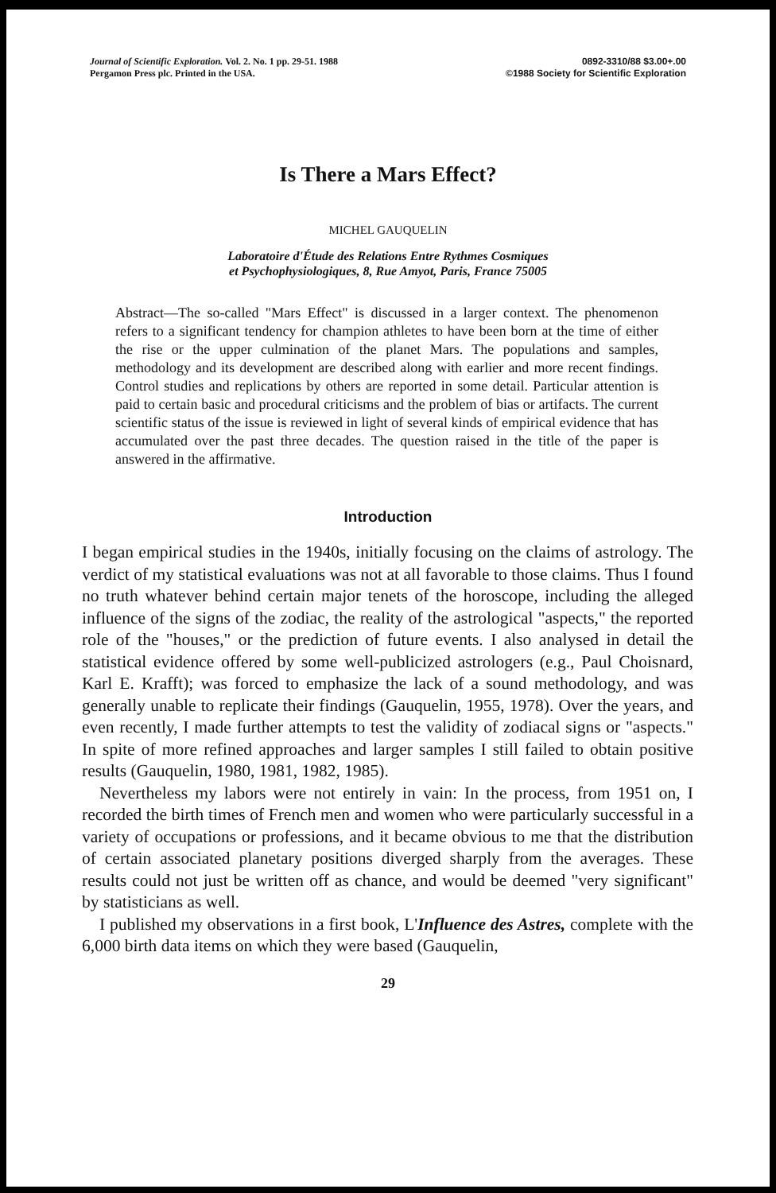Journal of Scientific Exploration. Vol. 2. No. 1 pp. 29-51. 1988
Pergamon Press plc. Printed in the USA.
0892-3310/88 $3.00+.00
©1988 Society for Scientific Exploration
Is There a Mars Effect?
MICHEL GAUQUELIN
Laboratoire d'Étude des Relations Entre Rythmes Cosmiques
et Psychophysiologiques, 8, Rue Amyot, Paris, France 75005
Abstract—The so-called "Mars Effect" is discussed in a larger context. The phenomenon refers to a significant tendency for champion athletes to have been born at the time of either the rise or the upper culmination of the planet Mars. The populations and samples, methodology and its development are described along with earlier and more recent findings. Control studies and replications by others are reported in some detail. Particular attention is paid to certain basic and procedural criticisms and the problem of bias or artifacts. The current scientific status of the issue is reviewed in light of several kinds of empirical evidence that has accumulated over the past three decades. The question raised in the title of the paper is answered in the affirmative.
Introduction
I began empirical studies in the 1940s, initially focusing on the claims of astrology. The verdict of my statistical evaluations was not at all favorable to those claims. Thus I found no truth whatever behind certain major tenets of the horoscope, including the alleged influence of the signs of the zodiac, the reality of the astrological "aspects," the reported role of the "houses," or the prediction of future events. I also analysed in detail the statistical evidence offered by some well-publicized astrologers (e.g., Paul Choisnard, Karl E. Krafft); was forced to emphasize the lack of a sound methodology, and was generally unable to replicate their findings (Gauquelin, 1955, 1978). Over the years, and even recently, I made further attempts to test the validity of zodiacal signs or "aspects." In spite of more refined approaches and larger samples I still failed to obtain positive results (Gauquelin, 1980, 1981, 1982, 1985).
Nevertheless my labors were not entirely in vain: In the process, from 1951 on, I recorded the birth times of French men and women who were particularly successful in a variety of occupations or professions, and it became obvious to me that the distribution of certain associated planetary positions diverged sharply from the averages. These results could not just be written off as chance, and would be deemed "very significant" by statisticians as well.
I published my observations in a first book, L'Influence des Astres, complete with the 6,000 birth data items on which they were based (Gauquelin,
29